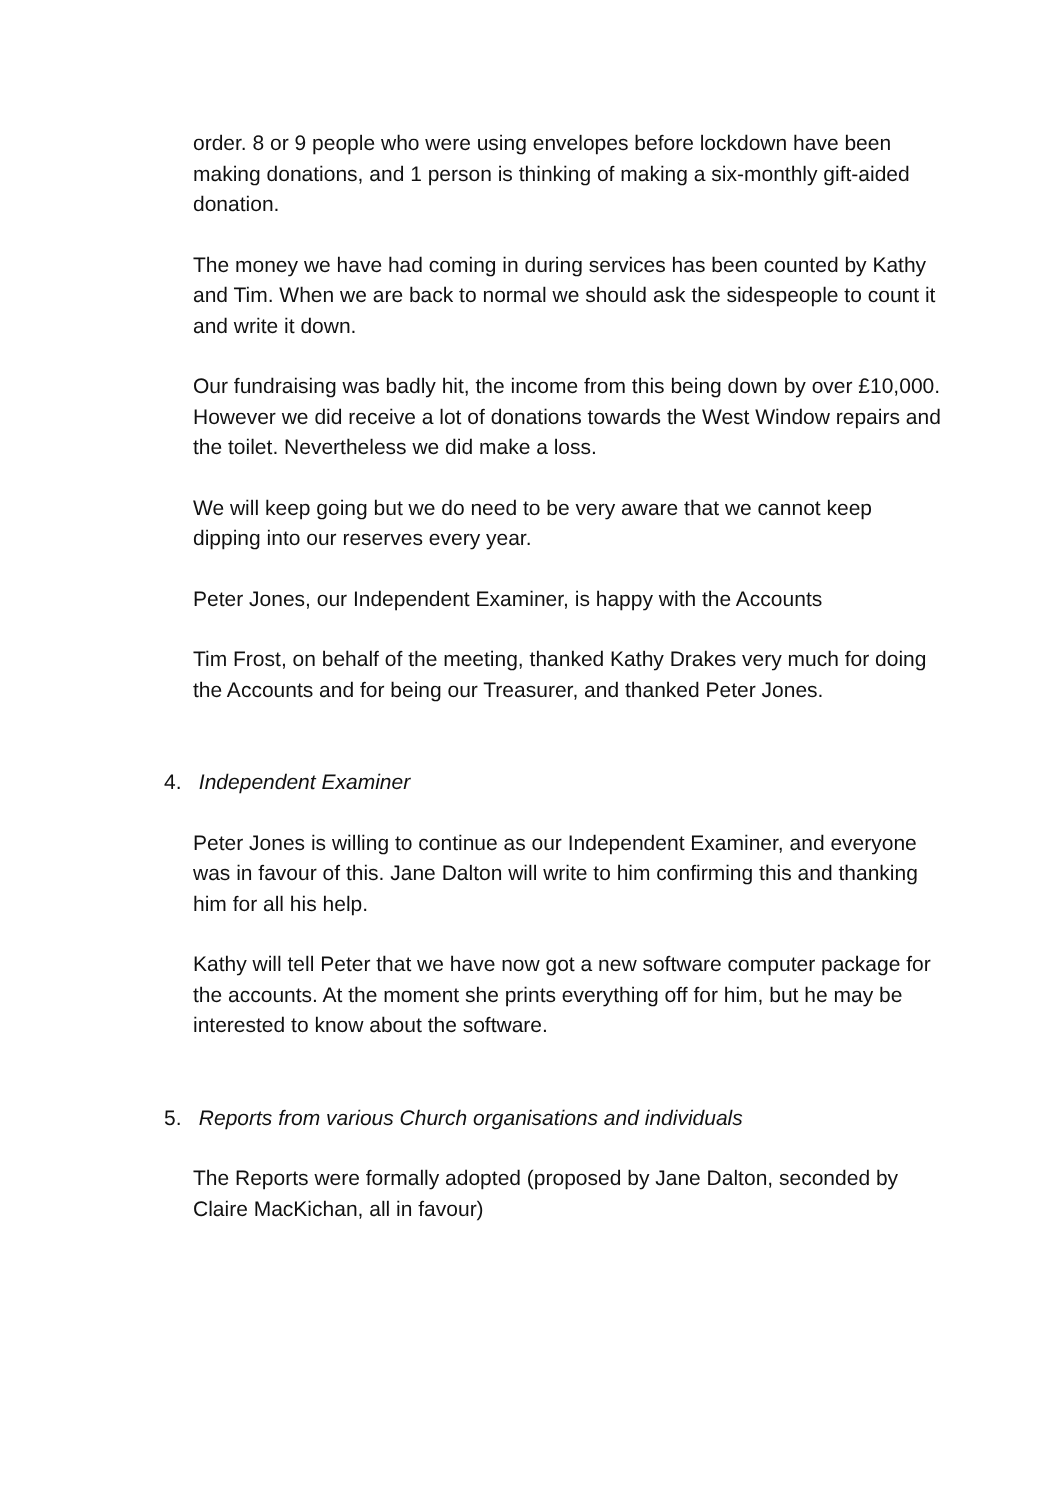order. 8 or 9 people who were using envelopes before lockdown have been making donations, and 1 person is thinking of making a six-monthly gift-aided donation.
The money we have had coming in during services has been counted by Kathy and Tim. When we are back to normal we should ask the sidespeople to count it and write it down.
Our fundraising was badly hit, the income from this being down by over £10,000. However we did receive a lot of donations towards the West Window repairs and the toilet. Nevertheless we did make a loss.
We will keep going but we do need to be very aware that we cannot keep dipping into our reserves every year.
Peter Jones, our Independent Examiner, is happy with the Accounts
Tim Frost, on behalf of the meeting, thanked Kathy Drakes very much for doing the Accounts and for being our Treasurer, and thanked Peter Jones.
4. Independent Examiner
Peter Jones is willing to continue as our Independent Examiner, and everyone was in favour of this. Jane Dalton will write to him confirming this and thanking him for all his help.
Kathy will tell Peter that we have now got a new software computer package for the accounts. At the moment she prints everything off for him, but he may be interested to know about the software.
5. Reports from various Church organisations and individuals
The Reports were formally adopted (proposed by Jane Dalton, seconded by Claire MacKichan, all in favour)